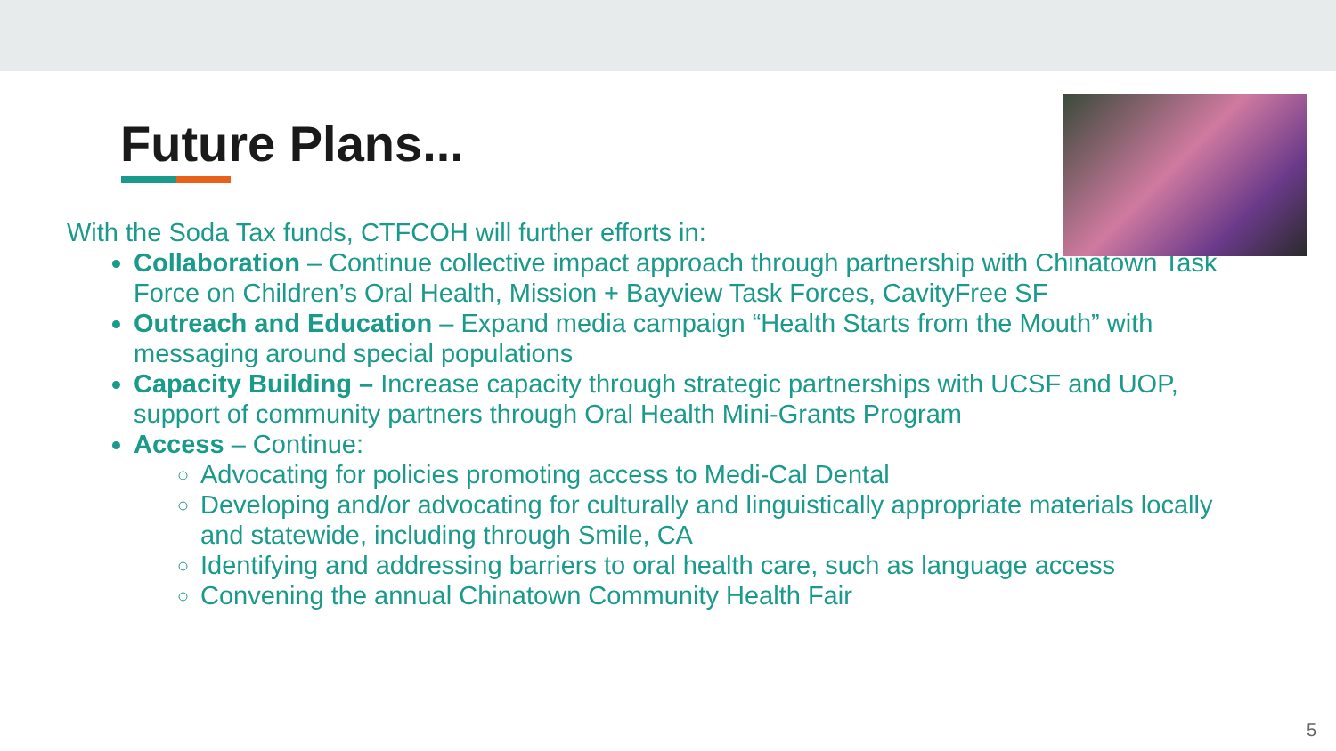Future Plans...
With the Soda Tax funds, CTFCOH will further efforts in:
Collaboration – Continue collective impact approach through partnership with Chinatown Task Force on Children’s Oral Health, Mission + Bayview Task Forces, CavityFree SF
Outreach and Education – Expand media campaign “Health Starts from the Mouth” with messaging around special populations
Capacity Building – Increase capacity through strategic partnerships with UCSF and UOP, support of community partners through Oral Health Mini-Grants Program
Access – Continue:
Advocating for policies promoting access to Medi-Cal Dental
Developing and/or advocating for culturally and linguistically appropriate materials locally and statewide, including through Smile, CA
Identifying and addressing barriers to oral health care, such as language access
Convening the annual Chinatown Community Health Fair
5